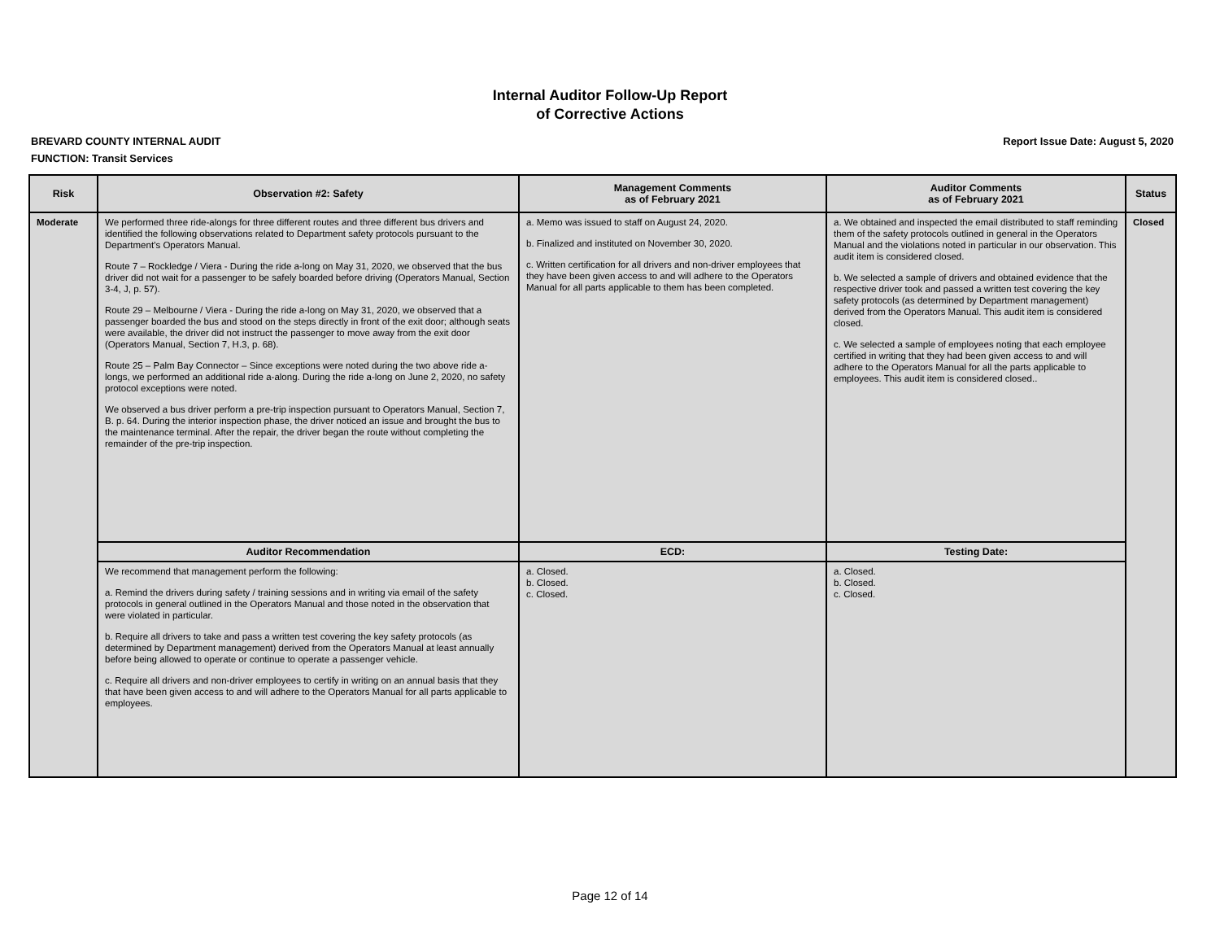Internal Auditor Follow-Up Report
of Corrective Actions
BREVARD COUNTY INTERNAL AUDIT Report Issue Date: August 5, 2020
FUNCTION: Transit Services
| Risk | Observation #2: Safety | Management Comments as of February 2021 | Auditor Comments as of February 2021 | Status |
| --- | --- | --- | --- | --- |
| Moderate | We performed three ride-alongs for three different routes and three different bus drivers and identified the following observations related to Department safety protocols pursuant to the Department’s Operators Manual. Route 7 – Rockledge / Viera - During the ride a-long on May 31, 2020, we observed that the bus driver did not wait for a passenger to be safely boarded before driving (Operators Manual, Section 3-4, J, p. 57). Route 29 – Melbourne / Viera - During the ride a-long on May 31, 2020, we observed that a passenger boarded the bus and stood on the steps directly in front of the exit door; although seats were available, the driver did not instruct the passenger to move away from the exit door (Operators Manual, Section 7, H.3, p. 68). Route 25 – Palm Bay Connector – Since exceptions were noted during the two above ride a-longs, we performed an additional ride a-along. During the ride a-long on June 2, 2020, no safety protocol exceptions were noted. We observed a bus driver perform a pre-trip inspection pursuant to Operators Manual, Section 7, B. p. 64. During the interior inspection phase, the driver noticed an issue and brought the bus to the maintenance terminal. After the repair, the driver began the route without completing the remainder of the pre-trip inspection. | a. Memo was issued to staff on August 24, 2020. b. Finalized and instituted on November 30, 2020. c. Written certification for all drivers and non-driver employees that they have been given access to and will adhere to the Operators Manual for all parts applicable to them has been completed. | a. We obtained and inspected the email distributed to staff reminding them of the safety protocols outlined in general in the Operators Manual and the violations noted in particular in our observation. This audit item is considered closed. b. We selected a sample of drivers and obtained evidence that the respective driver took and passed a written test covering the key safety protocols (as determined by Department management) derived from the Operators Manual. This audit item is considered closed. c. We selected a sample of employees noting that each employee certified in writing that they had been given access to and will adhere to the Operators Manual for all the parts applicable to employees. This audit item is considered closed.. | Closed |
| | Auditor Recommendation | ECD: | Testing Date: | |
| | We recommend that management perform the following: a. Remind the drivers during safety / training sessions and in writing via email of the safety protocols in general outlined in the Operators Manual and those noted in the observation that were violated in particular. b. Require all drivers to take and pass a written test covering the key safety protocols (as determined by Department management) derived from the Operators Manual at least annually before being allowed to operate or continue to operate a passenger vehicle. c. Require all drivers and non-driver employees to certify in writing on an annual basis that they that have been given access to and will adhere to the Operators Manual for all parts applicable to employees. | a. Closed. b. Closed. c. Closed. | a. Closed. b. Closed. c. Closed. | |
Page 12 of 14